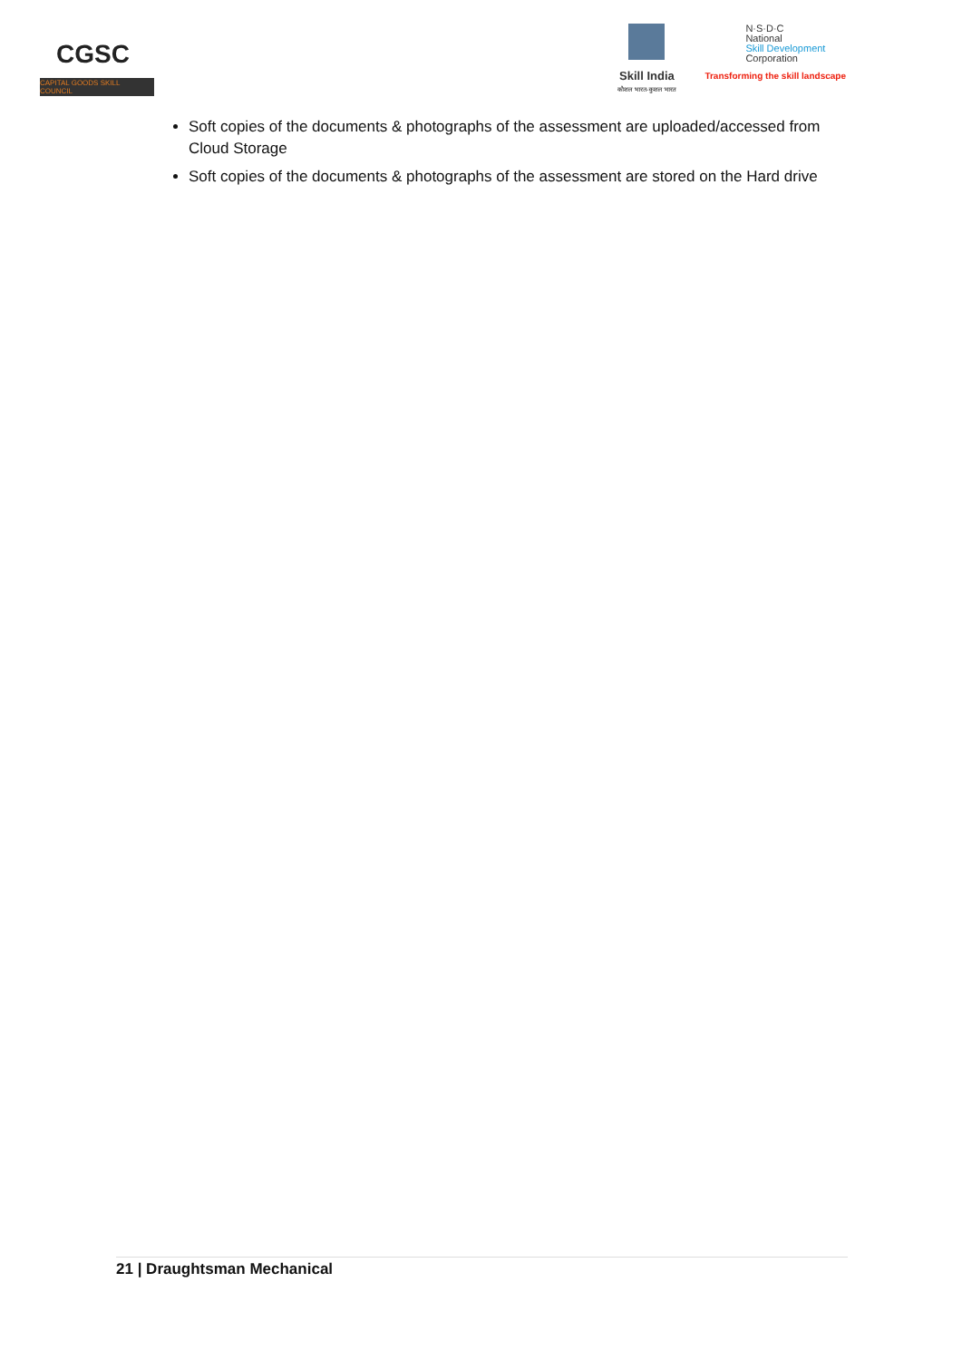CGSC
CAPITAL GOODS SKILL COUNCIL
Skill India
कौशल भारत-कुशल भारत
N·S·D·C
National
Skill Development
Corporation
Transforming the skill landscape
Soft copies of the documents & photographs of the assessment are uploaded/accessed from Cloud Storage
Soft copies of the documents & photographs of the assessment are stored on the Hard drive
21 | Draughtsman Mechanical